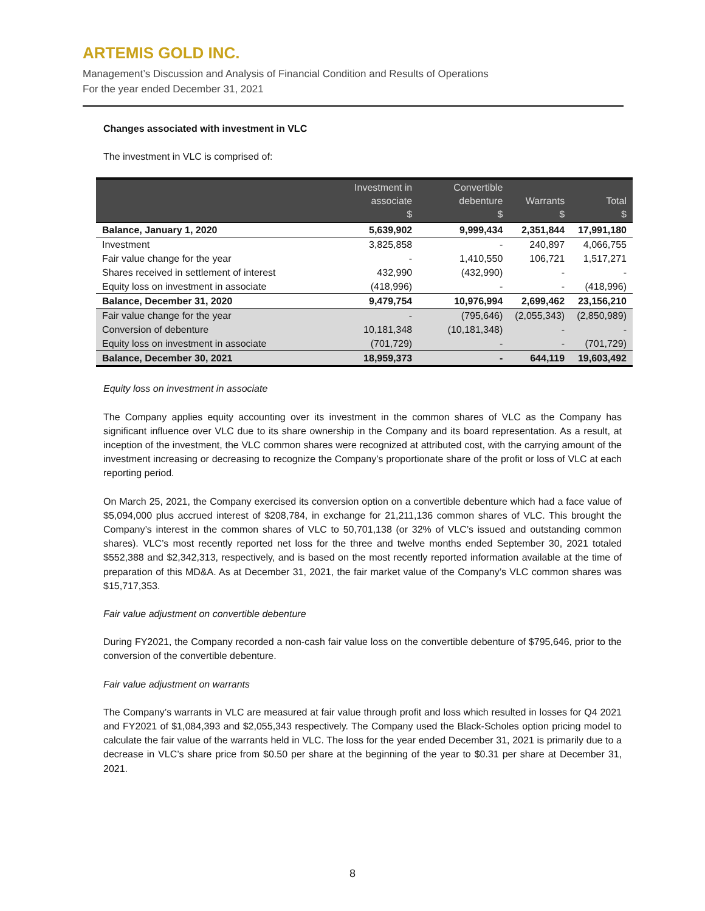ARTEMIS GOLD INC.
Management’s Discussion and Analysis of Financial Condition and Results of Operations
For the year ended December 31, 2021
Changes associated with investment in VLC
The investment in VLC is comprised of:
| | Investment in associate $ | Convertible debenture $ | Warrants $ | Total $ |
| --- | --- | --- | --- | --- |
| Balance, January 1, 2020 | 5,639,902 | 9,999,434 | 2,351,844 | 17,991,180 |
| Investment | 3,825,858 | - | 240,897 | 4,066,755 |
| Fair value change for the year | - | 1,410,550 | 106,721 | 1,517,271 |
| Shares received in settlement of interest | 432,990 | (432,990) | - | - |
| Equity loss on investment in associate | (418,996) | - | - | (418,996) |
| Balance, December 31, 2020 | 9,479,754 | 10,976,994 | 2,699,462 | 23,156,210 |
| Fair value change for the year | - | (795,646) | (2,055,343) | (2,850,989) |
| Conversion of debenture | 10,181,348 | (10,181,348) | - | - |
| Equity loss on investment in associate | (701,729) | - | - | (701,729) |
| Balance, December 30, 2021 | 18,959,373 | - | 644,119 | 19,603,492 |
Equity loss on investment in associate
The Company applies equity accounting over its investment in the common shares of VLC as the Company has significant influence over VLC due to its share ownership in the Company and its board representation. As a result, at inception of the investment, the VLC common shares were recognized at attributed cost, with the carrying amount of the investment increasing or decreasing to recognize the Company’s proportionate share of the profit or loss of VLC at each reporting period.
On March 25, 2021, the Company exercised its conversion option on a convertible debenture which had a face value of $5,094,000 plus accrued interest of $208,784, in exchange for 21,211,136 common shares of VLC. This brought the Company’s interest in the common shares of VLC to 50,701,138 (or 32% of VLC’s issued and outstanding common shares). VLC’s most recently reported net loss for the three and twelve months ended September 30, 2021 totaled $552,388 and $2,342,313, respectively, and is based on the most recently reported information available at the time of preparation of this MD&A. As at December 31, 2021, the fair market value of the Company’s VLC common shares was $15,717,353.
Fair value adjustment on convertible debenture
During FY2021, the Company recorded a non-cash fair value loss on the convertible debenture of $795,646, prior to the conversion of the convertible debenture.
Fair value adjustment on warrants
The Company’s warrants in VLC are measured at fair value through profit and loss which resulted in losses for Q4 2021 and FY2021 of $1,084,393 and $2,055,343 respectively. The Company used the Black-Scholes option pricing model to calculate the fair value of the warrants held in VLC. The loss for the year ended December 31, 2021 is primarily due to a decrease in VLC’s share price from $0.50 per share at the beginning of the year to $0.31 per share at December 31, 2021.
8